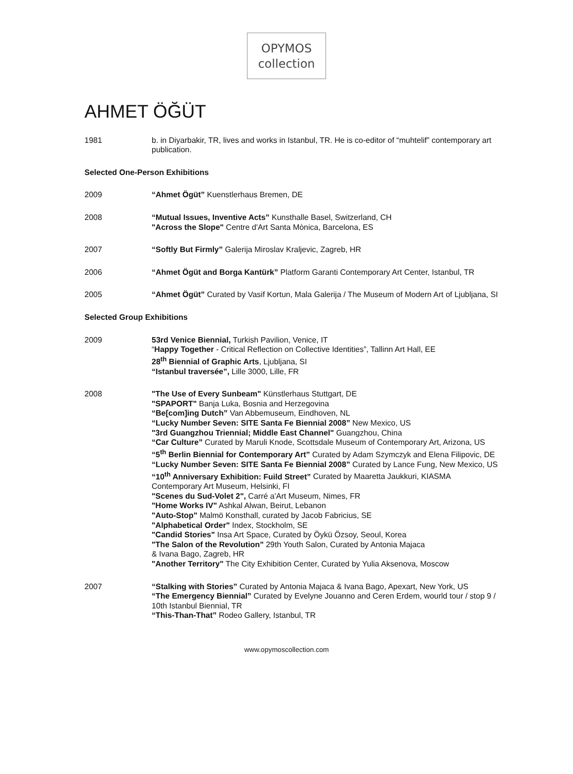OPYMOS
collection
AHMET ÖĞÜT
1981 b. in Diyarbakir, TR, lives and works in Istanbul, TR. He is co-editor of “muhtelif” contemporary art publication.
Selected One-Person Exhibitions
2009 “Ahmet Ögüt” Kuenstlerhaus Bremen, DE
2008 “Mutual Issues, Inventive Acts” Kunsthalle Basel, Switzerland, CH
"Across the Slope" Centre d'Art Santa Mònica, Barcelona, ES
2007 “Softly But Firmly” Galerija Miroslav Kraljevic, Zagreb, HR
2006 “Ahmet Ögüt and Borga Kantürk” Platform Garanti Contemporary Art Center, Istanbul, TR
2005 “Ahmet Ögüt” Curated by Vasif Kortun, Mala Galerija / The Museum of Modern Art of Ljubljana, SI
Selected Group Exhibitions
2009 53rd Venice Biennial, Turkish Pavilion, Venice, IT
“Happy Together - Critical Reflection on Collective Identities”, Tallinn Art Hall, EE
28<sup>th</sup> Biennial of Graphic Arts, Ljubljana, SI
“Istanbul traversée”, Lille 3000, Lille, FR
2008 "The Use of Every Sunbeam" Künstlerhaus Stuttgart, DE
"SPAPORT" Banja Luka, Bosnia and Herzegovina
“Be[com]ing Dutch” Van Abbemuseum, Eindhoven, NL
“Lucky Number Seven: SITE Santa Fe Biennial 2008” New Mexico, US
"3rd Guangzhou Triennial; Middle East Channel" Guangzhou, China
“Car Culture” Curated by Maruli Knode, Scottsdale Museum of Contemporary Art, Arizona, US
“5<sup>th</sup> Berlin Biennial for Contemporary Art” Curated by Adam Szymczyk and Elena Filipovic, DE
“Lucky Number Seven: SITE Santa Fe Biennial 2008” Curated by Lance Fung, New Mexico, US
“10<sup>th</sup> Anniversary Exhibition: Fuild Street” Curated by Maaretta Jaukkuri, KIASMA Contemporary Art Museum, Helsinki, FI
"Scenes du Sud-Volet 2", Carré a'Art Museum, Nimes, FR
"Home Works IV" Ashkal Alwan, Beirut, Lebanon
"Auto-Stop" Malmö Konsthall, curated by Jacob Fabricius, SE
"Alphabetical Order" Index, Stockholm, SE
"Candid Stories" Insa Art Space, Curated by Öykü Özsoy, Seoul, Korea
"The Salon of the Revolution" 29th Youth Salon, Curated by Antonia Majaca
& Ivana Bago, Zagreb, HR
"Another Territory" The City Exhibition Center, Curated by Yulia Aksenova, Moscow
2007 “Stalking with Stories” Curated by Antonia Majaca & Ivana Bago, Apexart, New York, US
“The Emergency Biennial” Curated by Evelyne Jouanno and Ceren Erdem, wourld tour / stop 9 / 10th Istanbul Biennial, TR
“This-Than-That” Rodeo Gallery, Istanbul, TR
www.opymoscollection.com